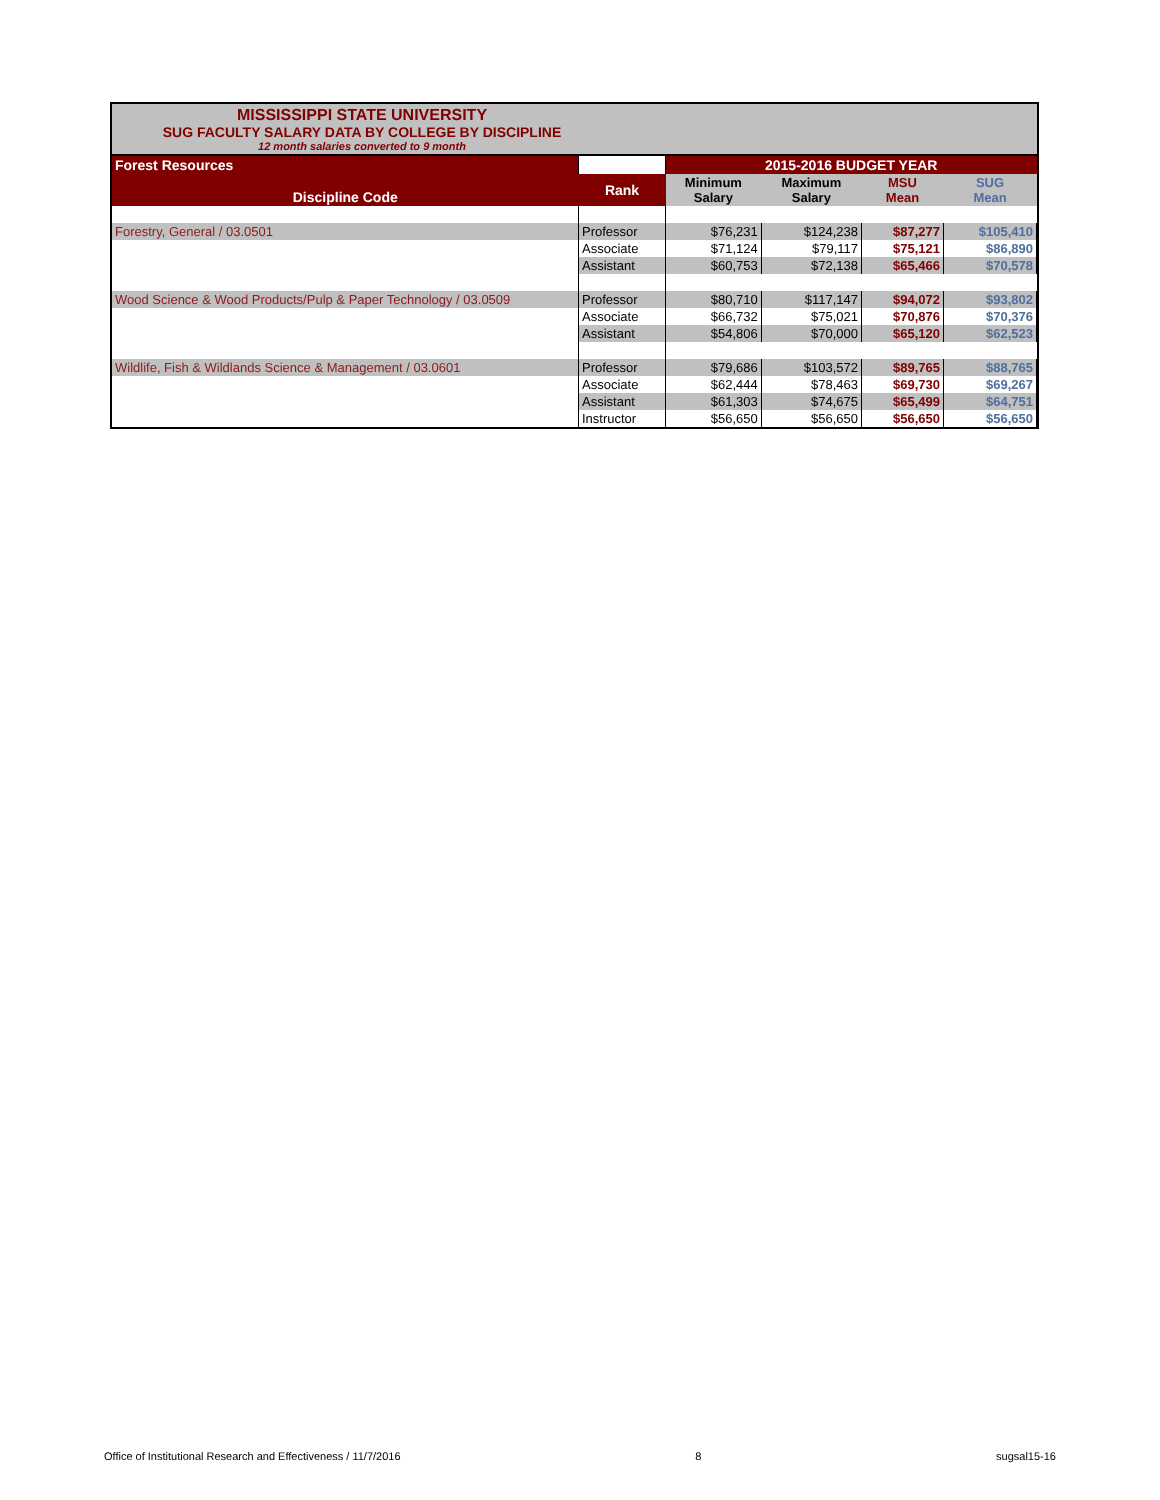MISSISSIPPI STATE UNIVERSITY
SUG FACULTY SALARY DATA BY COLLEGE BY DISCIPLINE
12 month salaries converted to 9 month
| Forest Resources | | 2015-2016 BUDGET YEAR | | | |
| Discipline Code | Rank | Minimum Salary | Maximum Salary | MSU Mean | SUG Mean |
| Forestry, General / 03.0501 | Professor | $76,231 | $124,238 | $87,277 | $105,410 |
| | Associate | $71,124 | $79,117 | $75,121 | $86,890 |
| | Assistant | $60,753 | $72,138 | $65,466 | $70,578 |
| Wood Science & Wood Products/Pulp & Paper Technology / 03.0509 | Professor | $80,710 | $117,147 | $94,072 | $93,802 |
| | Associate | $66,732 | $75,021 | $70,876 | $70,376 |
| | Assistant | $54,806 | $70,000 | $65,120 | $62,523 |
| Wildlife, Fish & Wildlands Science & Management / 03.0601 | Professor | $79,686 | $103,572 | $89,765 | $88,765 |
| | Associate | $62,444 | $78,463 | $69,730 | $69,267 |
| | Assistant | $61,303 | $74,675 | $65,499 | $64,751 |
| | Instructor | $56,650 | $56,650 | $56,650 | $56,650 |
Office of Institutional Research and Effectiveness / 11/7/2016 8 sugsal15-16